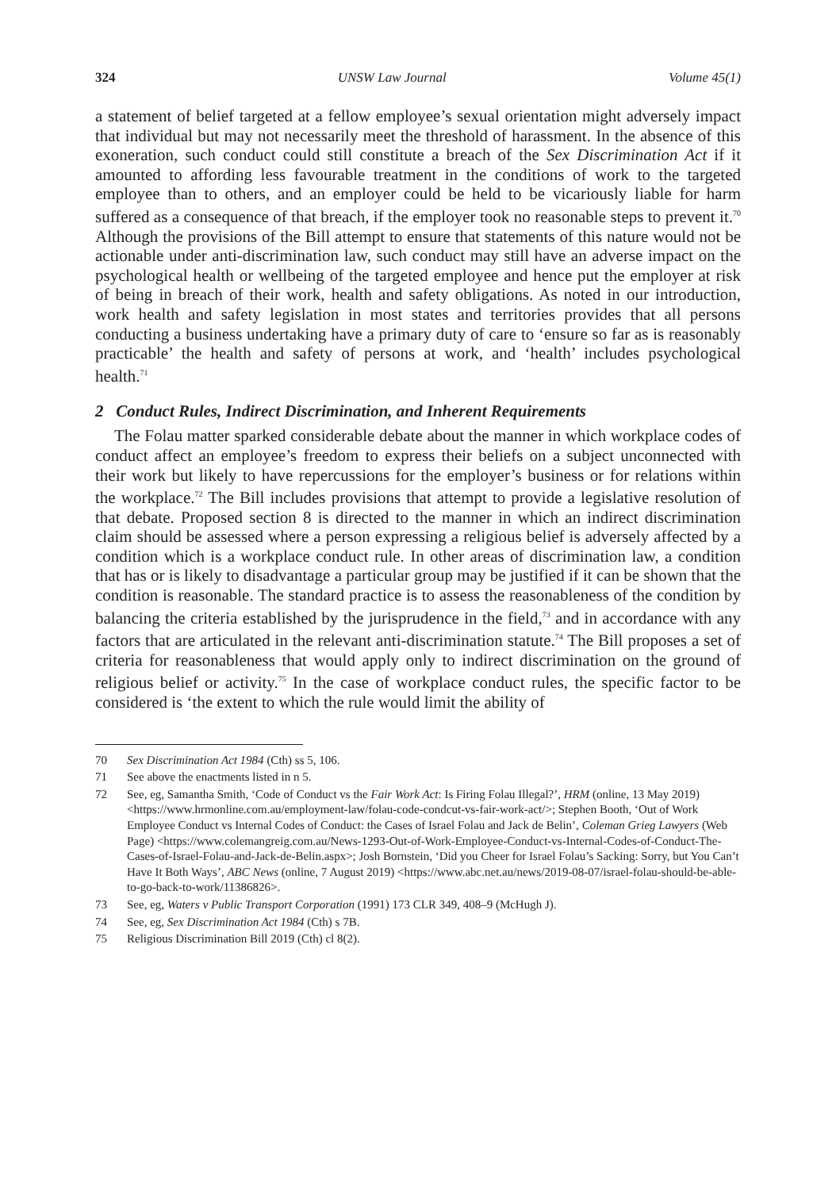324 UNSW Law Journal Volume 45(1)
a statement of belief targeted at a fellow employee’s sexual orientation might adversely impact that individual but may not necessarily meet the threshold of harassment. In the absence of this exoneration, such conduct could still constitute a breach of the Sex Discrimination Act if it amounted to affording less favourable treatment in the conditions of work to the targeted employee than to others, and an employer could be held to be vicariously liable for harm suffered as a consequence of that breach, if the employer took no reasonable steps to prevent it.<sup>70</sup> Although the provisions of the Bill attempt to ensure that statements of this nature would not be actionable under anti-discrimination law, such conduct may still have an adverse impact on the psychological health or wellbeing of the targeted employee and hence put the employer at risk of being in breach of their work, health and safety obligations. As noted in our introduction, work health and safety legislation in most states and territories provides that all persons conducting a business undertaking have a primary duty of care to ‘ensure so far as is reasonably practicable’ the health and safety of persons at work, and ‘health’ includes psychological health.<sup>71</sup>
2 Conduct Rules, Indirect Discrimination, and Inherent Requirements
The Folau matter sparked considerable debate about the manner in which workplace codes of conduct affect an employee’s freedom to express their beliefs on a subject unconnected with their work but likely to have repercussions for the employer’s business or for relations within the workplace.<sup>72</sup> The Bill includes provisions that attempt to provide a legislative resolution of that debate. Proposed section 8 is directed to the manner in which an indirect discrimination claim should be assessed where a person expressing a religious belief is adversely affected by a condition which is a workplace conduct rule. In other areas of discrimination law, a condition that has or is likely to disadvantage a particular group may be justified if it can be shown that the condition is reasonable. The standard practice is to assess the reasonableness of the condition by balancing the criteria established by the jurisprudence in the field,<sup>73</sup> and in accordance with any factors that are articulated in the relevant anti-discrimination statute.<sup>74</sup> The Bill proposes a set of criteria for reasonableness that would apply only to indirect discrimination on the ground of religious belief or activity.<sup>75</sup> In the case of workplace conduct rules, the specific factor to be considered is ‘the extent to which the rule would limit the ability of
70 Sex Discrimination Act 1984 (Cth) ss 5, 106.
71 See above the enactments listed in n 5.
72 See, eg, Samantha Smith, ‘Code of Conduct vs the Fair Work Act: Is Firing Folau Illegal?’, HRM (online, 13 May 2019) <https://www.hrmonline.com.au/employment-law/folau-code-condcut-vs-fair-work-act/>; Stephen Booth, ‘Out of Work Employee Conduct vs Internal Codes of Conduct: the Cases of Israel Folau and Jack de Belin’, Coleman Grieg Lawyers (Web Page) <https://www.colemangreig.com.au/News-1293-Out-of-Work-Employee-Conduct-vs-Internal-Codes-of-Conduct-The-Cases-of-Israel-Folau-and-Jack-de-Belin.aspx>; Josh Bornstein, ‘Did you Cheer for Israel Folau’s Sacking: Sorry, but You Can’t Have It Both Ways’, ABC News (online, 7 August 2019) <https://www.abc.net.au/news/2019-08-07/israel-folau-should-be-able-to-go-back-to-work/11386826>.
73 See, eg, Waters v Public Transport Corporation (1991) 173 CLR 349, 408–9 (McHugh J).
74 See, eg, Sex Discrimination Act 1984 (Cth) s 7B.
75 Religious Discrimination Bill 2019 (Cth) cl 8(2).